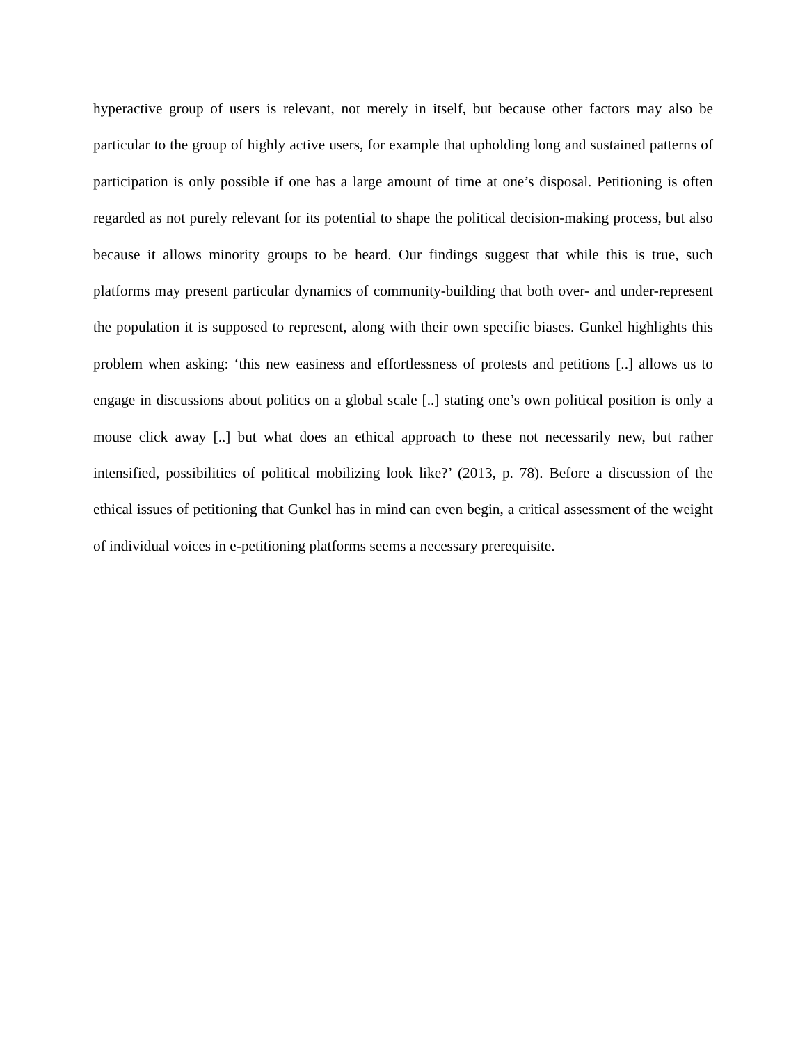hyperactive group of users is relevant, not merely in itself, but because other factors may also be particular to the group of highly active users, for example that upholding long and sustained patterns of participation is only possible if one has a large amount of time at one’s disposal. Petitioning is often regarded as not purely relevant for its potential to shape the political decision-making process, but also because it allows minority groups to be heard. Our findings suggest that while this is true, such platforms may present particular dynamics of community-building that both over- and under-represent the population it is supposed to represent, along with their own specific biases. Gunkel highlights this problem when asking: ‘this new easiness and effortlessness of protests and petitions [..] allows us to engage in discussions about politics on a global scale [..] stating one’s own political position is only a mouse click away [..] but what does an ethical approach to these not necessarily new, but rather intensified, possibilities of political mobilizing look like?’ (2013, p. 78). Before a discussion of the ethical issues of petitioning that Gunkel has in mind can even begin, a critical assessment of the weight of individual voices in e-petitioning platforms seems a necessary prerequisite.